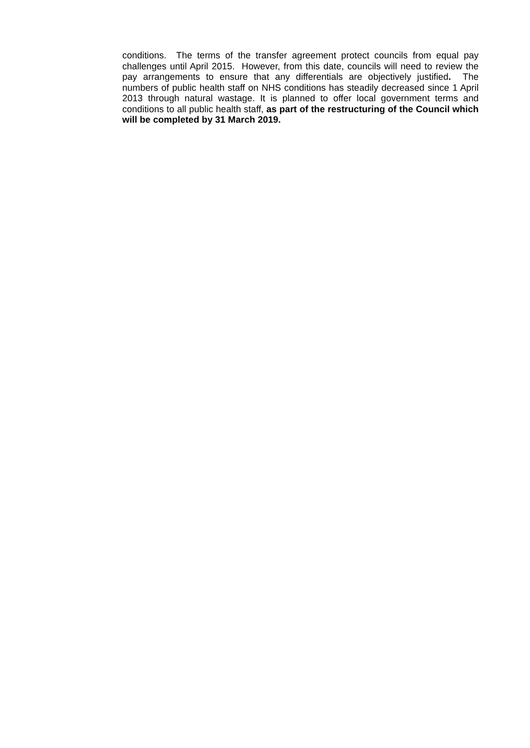conditions. The terms of the transfer agreement protect councils from equal pay challenges until April 2015. However, from this date, councils will need to review the pay arrangements to ensure that any differentials are objectively justified. The numbers of public health staff on NHS conditions has steadily decreased since 1 April 2013 through natural wastage. It is planned to offer local government terms and conditions to all public health staff, as part of the restructuring of the Council which will be completed by 31 March 2019.